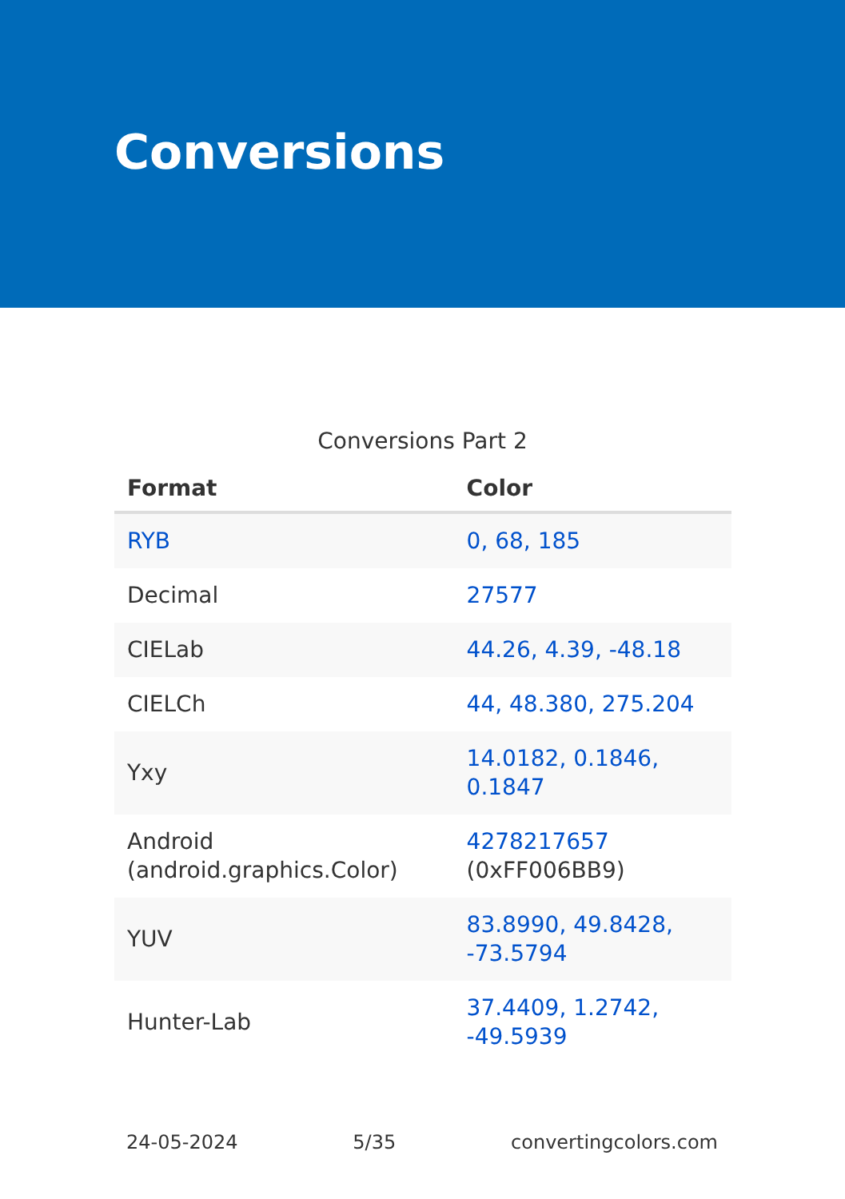Conversions
Conversions Part 2
| Format | Color |
| --- | --- |
| RYB | 0, 68, 185 |
| Decimal | 27577 |
| CIELab | 44.26, 4.39, -48.18 |
| CIELCh | 44, 48.380, 275.204 |
| Yxy | 14.0182, 0.1846, 0.1847 |
| Android (android.graphics.Color) | 4278217657 (0xFF006BB9) |
| YUV | 83.8990, 49.8428, -73.5794 |
| Hunter-Lab | 37.4409, 1.2742, -49.5939 |
24-05-2024 5/35 convertingcolors.com